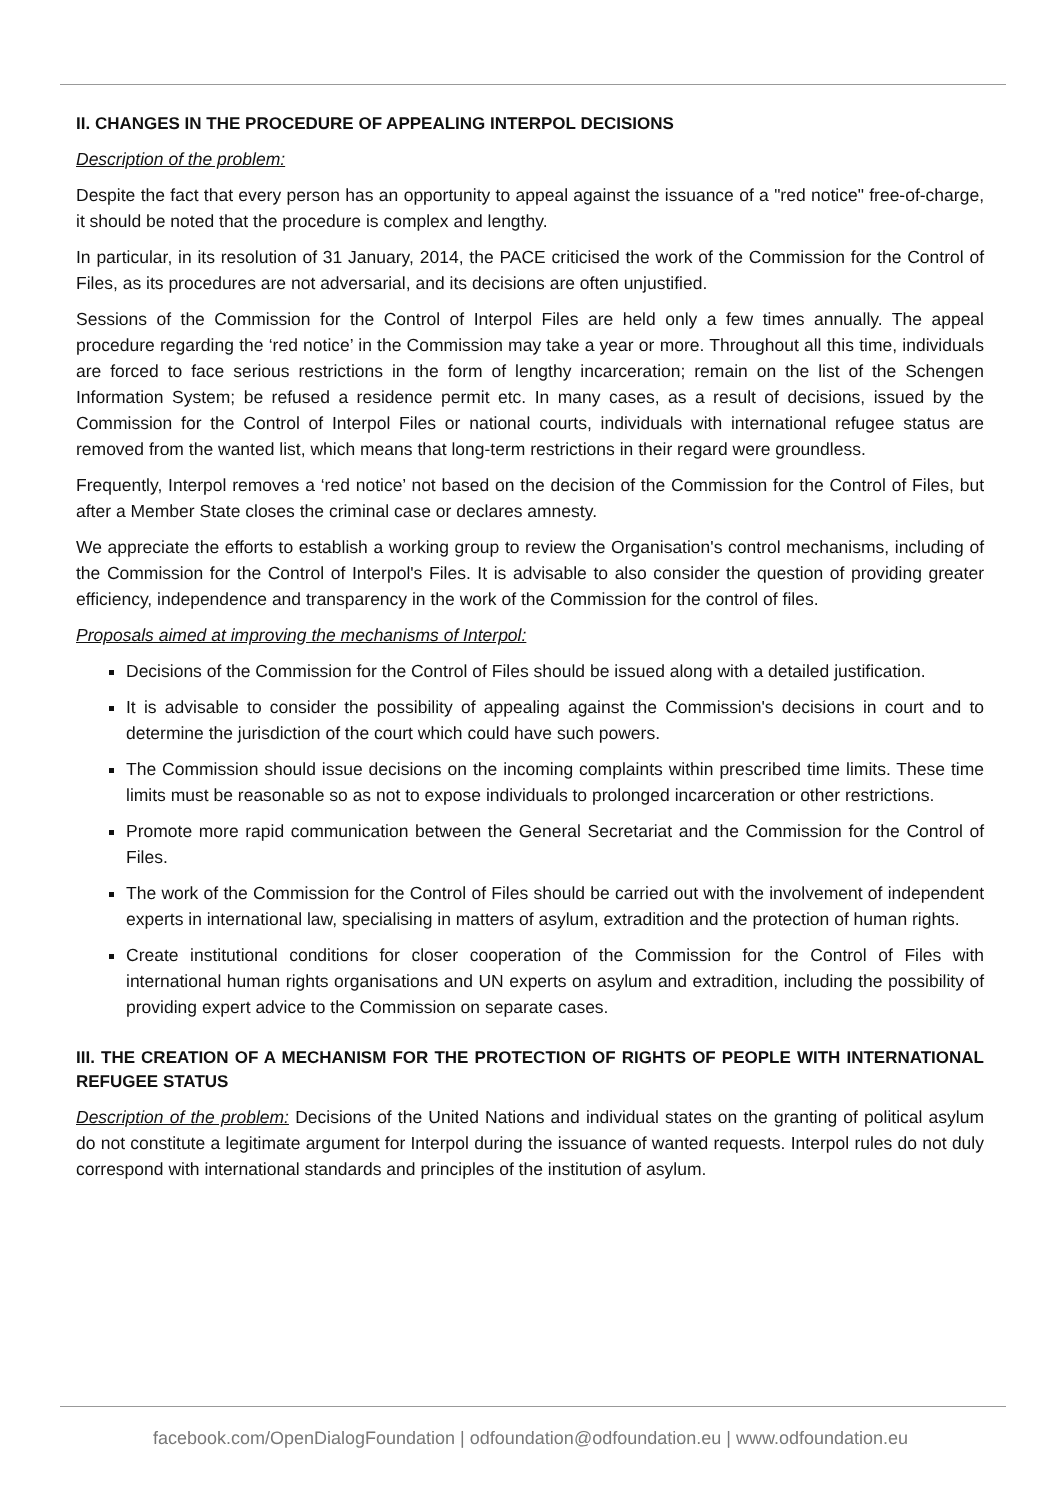II. CHANGES IN THE PROCEDURE OF APPEALING INTERPOL DECISIONS
Description of the problem:
Despite the fact that every person has an opportunity to appeal against the issuance of a "red notice" free-of-charge, it should be noted that the procedure is complex and lengthy.
In particular, in its resolution of 31 January, 2014, the PACE criticised the work of the Commission for the Control of Files, as its procedures are not adversarial, and its decisions are often unjustified.
Sessions of the Commission for the Control of Interpol Files are held only a few times annually. The appeal procedure regarding the ‘red notice’ in the Commission may take a year or more. Throughout all this time, individuals are forced to face serious restrictions in the form of lengthy incarceration; remain on the list of the Schengen Information System; be refused a residence permit etc. In many cases, as a result of decisions, issued by the Commission for the Control of Interpol Files or national courts, individuals with international refugee status are removed from the wanted list, which means that long-term restrictions in their regard were groundless.
Frequently, Interpol removes a ‘red notice’ not based on the decision of the Commission for the Control of Files, but after a Member State closes the criminal case or declares amnesty.
We appreciate the efforts to establish a working group to review the Organisation's control mechanisms, including of the Commission for the Control of Interpol's Files. It is advisable to also consider the question of providing greater efficiency, independence and transparency in the work of the Commission for the control of files.
Proposals aimed at improving the mechanisms of Interpol:
Decisions of the Commission for the Control of Files should be issued along with a detailed justification.
It is advisable to consider the possibility of appealing against the Commission's decisions in court and to determine the jurisdiction of the court which could have such powers.
The Commission should issue decisions on the incoming complaints within prescribed time limits. These time limits must be reasonable so as not to expose individuals to prolonged incarceration or other restrictions.
Promote more rapid communication between the General Secretariat and the Commission for the Control of Files.
The work of the Commission for the Control of Files should be carried out with the involvement of independent experts in international law, specialising in matters of asylum, extradition and the protection of human rights.
Create institutional conditions for closer cooperation of the Commission for the Control of Files with international human rights organisations and UN experts on asylum and extradition, including the possibility of providing expert advice to the Commission on separate cases.
III. THE CREATION OF A MECHANISM FOR THE PROTECTION OF RIGHTS OF PEOPLE WITH INTERNATIONAL REFUGEE STATUS
Description of the problem: Decisions of the United Nations and individual states on the granting of political asylum do not constitute a legitimate argument for Interpol during the issuance of wanted requests. Interpol rules do not duly correspond with international standards and principles of the institution of asylum.
facebook.com/OpenDialogFoundation | odfoundation@odfoundation.eu | www.odfoundation.eu